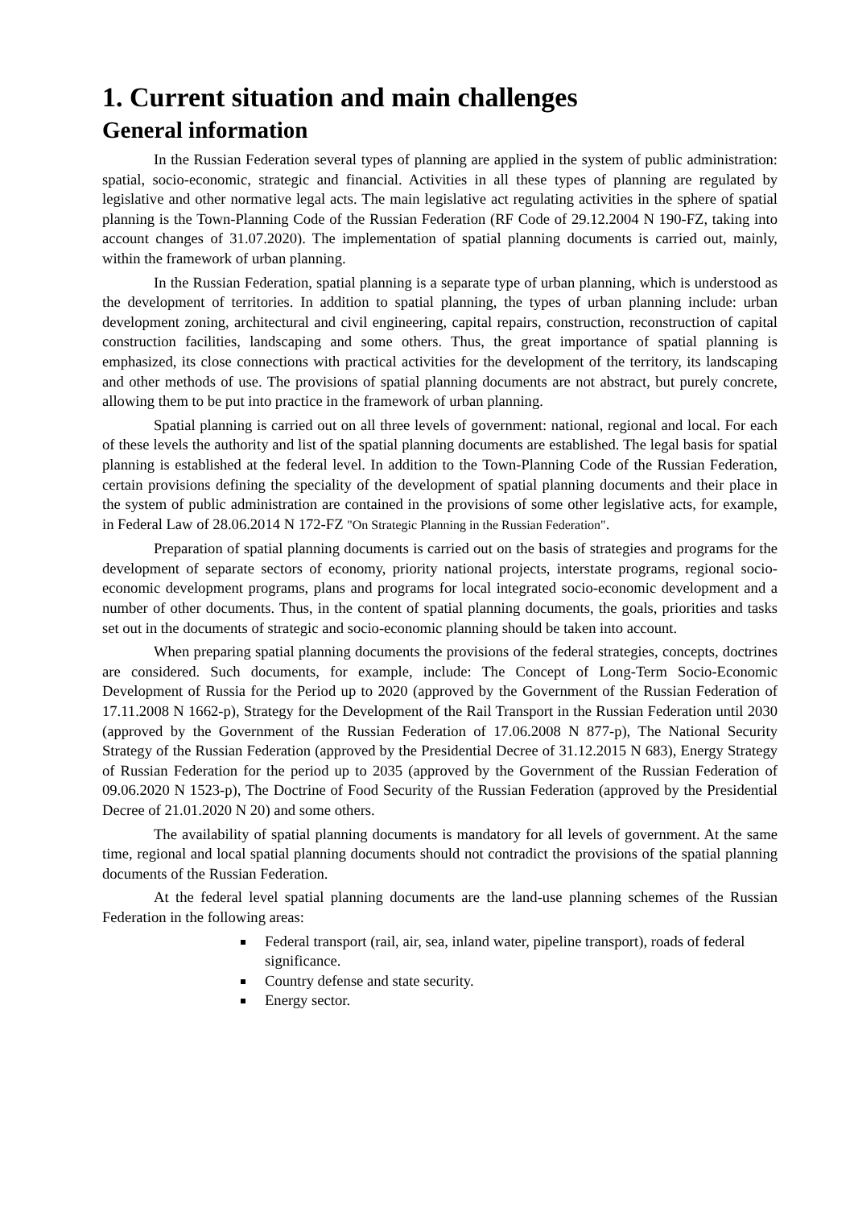1. Current situation and main challenges
General information
In the Russian Federation several types of planning are applied in the system of public administration: spatial, socio-economic, strategic and financial. Activities in all these types of planning are regulated by legislative and other normative legal acts. The main legislative act regulating activities in the sphere of spatial planning is the Town-Planning Code of the Russian Federation (RF Code of 29.12.2004 N 190-FZ, taking into account changes of 31.07.2020). The implementation of spatial planning documents is carried out, mainly, within the framework of urban planning.
In the Russian Federation, spatial planning is a separate type of urban planning, which is understood as the development of territories. In addition to spatial planning, the types of urban planning include: urban development zoning, architectural and civil engineering, capital repairs, construction, reconstruction of capital construction facilities, landscaping and some others. Thus, the great importance of spatial planning is emphasized, its close connections with practical activities for the development of the territory, its landscaping and other methods of use. The provisions of spatial planning documents are not abstract, but purely concrete, allowing them to be put into practice in the framework of urban planning.
Spatial planning is carried out on all three levels of government: national, regional and local. For each of these levels the authority and list of the spatial planning documents are established. The legal basis for spatial planning is established at the federal level. In addition to the Town-Planning Code of the Russian Federation, certain provisions defining the speciality of the development of spatial planning documents and their place in the system of public administration are contained in the provisions of some other legislative acts, for example, in Federal Law of 28.06.2014 N 172-FZ "On Strategic Planning in the Russian Federation".
Preparation of spatial planning documents is carried out on the basis of strategies and programs for the development of separate sectors of economy, priority national projects, interstate programs, regional socio-economic development programs, plans and programs for local integrated socio-economic development and a number of other documents. Thus, in the content of spatial planning documents, the goals, priorities and tasks set out in the documents of strategic and socio-economic planning should be taken into account.
When preparing spatial planning documents the provisions of the federal strategies, concepts, doctrines are considered. Such documents, for example, include: The Concept of Long-Term Socio-Economic Development of Russia for the Period up to 2020 (approved by the Government of the Russian Federation of 17.11.2008 N 1662-p), Strategy for the Development of the Rail Transport in the Russian Federation until 2030 (approved by the Government of the Russian Federation of 17.06.2008 N 877-p), The National Security Strategy of the Russian Federation (approved by the Presidential Decree of 31.12.2015 N 683), Energy Strategy of Russian Federation for the period up to 2035 (approved by the Government of the Russian Federation of 09.06.2020 N 1523-p), The Doctrine of Food Security of the Russian Federation (approved by the Presidential Decree of 21.01.2020 N 20) and some others.
The availability of spatial planning documents is mandatory for all levels of government. At the same time, regional and local spatial planning documents should not contradict the provisions of the spatial planning documents of the Russian Federation.
At the federal level spatial planning documents are the land-use planning schemes of the Russian Federation in the following areas:
Federal transport (rail, air, sea, inland water, pipeline transport), roads of federal significance.
Country defense and state security.
Energy sector.